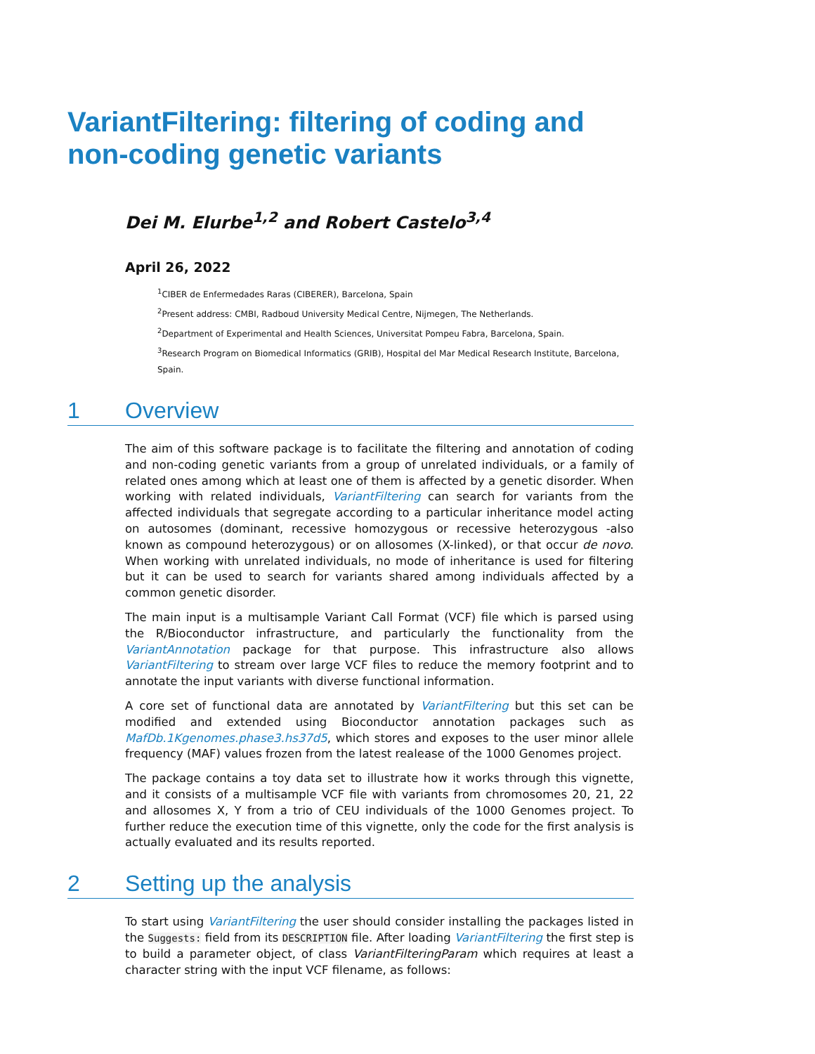VariantFiltering: filtering of coding and non-coding genetic variants
Dei M. Elurbe<sup>1,2</sup> and Robert Castelo<sup>3,4</sup>
April 26, 2022
<sup>1</sup> CIBER de Enfermedades Raras (CIBERER), Barcelona, Spain
<sup>2</sup> Present address: CMBI, Radboud University Medical Centre, Nijmegen, The Netherlands.
<sup>2</sup> Department of Experimental and Health Sciences, Universitat Pompeu Fabra, Barcelona, Spain.
<sup>3</sup> Research Program on Biomedical Informatics (GRIB), Hospital del Mar Medical Research Institute, Barcelona, Spain.
1 Overview
The aim of this software package is to facilitate the filtering and annotation of coding and non-coding genetic variants from a group of unrelated individuals, or a family of related ones among which at least one of them is affected by a genetic disorder. When working with related individuals, VariantFiltering can search for variants from the affected individuals that segregate according to a particular inheritance model acting on autosomes (dominant, recessive homozygous or recessive heterozygous -also known as compound heterozygous) or on allosomes (X-linked), or that occur de novo. When working with unrelated individuals, no mode of inheritance is used for filtering but it can be used to search for variants shared among individuals affected by a common genetic disorder.
The main input is a multisample Variant Call Format (VCF) file which is parsed using the R/Bioconductor infrastructure, and particularly the functionality from the VariantAnnotation package for that purpose. This infrastructure also allows VariantFiltering to stream over large VCF files to reduce the memory footprint and to annotate the input variants with diverse functional information.
A core set of functional data are annotated by VariantFiltering but this set can be modified and extended using Bioconductor annotation packages such as MafDb.1Kgenomes.phase3.hs37d5, which stores and exposes to the user minor allele frequency (MAF) values frozen from the latest realease of the 1000 Genomes project.
The package contains a toy data set to illustrate how it works through this vignette, and it consists of a multisample VCF file with variants from chromosomes 20, 21, 22 and allosomes X, Y from a trio of CEU individuals of the 1000 Genomes project. To further reduce the execution time of this vignette, only the code for the first analysis is actually evaluated and its results reported.
2 Setting up the analysis
To start using VariantFiltering the user should consider installing the packages listed in the Suggests: field from its DESCRIPTION file. After loading VariantFiltering the first step is to build a parameter object, of class VariantFilteringParam which requires at least a character string with the input VCF filename, as follows: